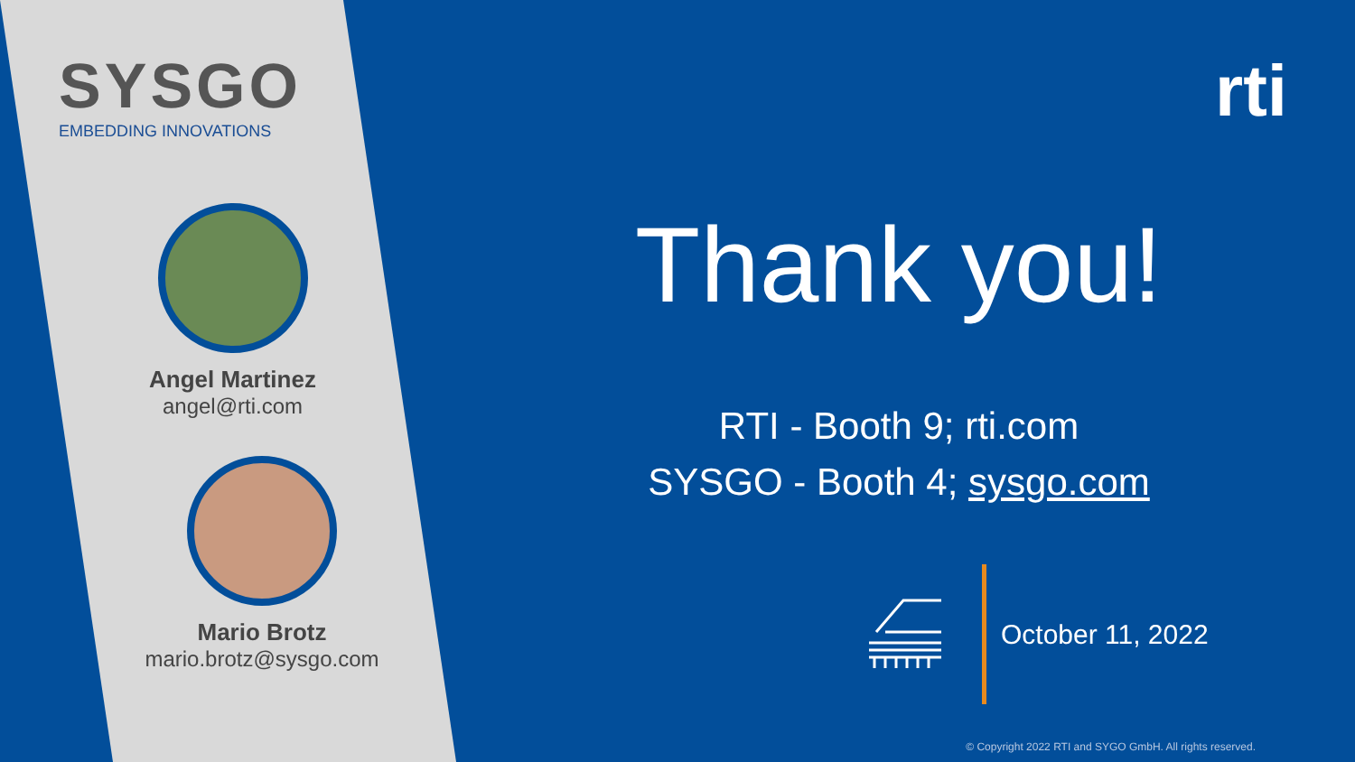SYSGO
EMBEDDING INNOVATIONS
Angel Martinez
angel@rti.com
Mario Brotz
mario.brotz@sysgo.com
rti
Thank you!
RTI - Booth 9; rti.com
SYSGO - Booth 4; sysgo.com
October 11, 2022
© Copyright 2022 RTI and SYGO GmbH. All rights reserved.